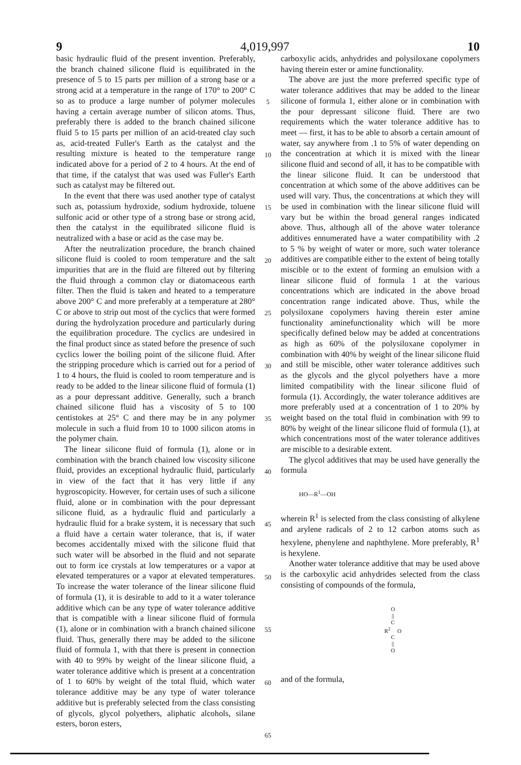9 4,019,997 10
basic hydraulic fluid of the present invention. Preferably, the branch chained silicone fluid is equilibrated in the presence of 5 to 15 parts per million of a strong base or a strong acid at a temperature in the range of 170° to 200° C so as to produce a large number of polymer molecules having a certain average number of silicon atoms. Thus, preferably there is added to the branch chained silicone fluid 5 to 15 parts per million of an acid-treated clay such as, acid-treated Fuller's Earth as the catalyst and the resulting mixture is heated to the temperature range indicated above for a period of 2 to 4 hours. At the end of that time, if the catalyst that was used was Fuller's Earth such as catalyst may be filtered out.
In the event that there was used another type of catalyst such as, potassium hydroxide, sodium hydroxide, toluene sulfonic acid or other type of a strong base or strong acid, then the catalyst in the equilibrated silicone fluid is neutralized with a base or acid as the case may be.
After the neutralization procedure, the branch chained silicone fluid is cooled to room temperature and the salt impurities that are in the fluid are filtered out by filtering the fluid through a common clay or diatomaceous earth filter. Then the fluid is taken and heated to a temperature above 200° C and more preferably at a temperature at 280° C or above to strip out most of the cyclics that were formed during the hydrolyzation procedure and particularly during the equilibration procedure. The cyclics are undesired in the final product since as stated before the presence of such cyclics lower the boiling point of the silicone fluid. After the stripping procedure which is carried out for a period of 1 to 4 hours, the fluid is cooled to room temperature and is ready to be added to the linear silicone fluid of formula (1) as a pour depressant additive. Generally, such a branch chained silicone fluid has a viscosity of 5 to 100 centistokes at 25° C and there may be in any polymer molecule in such a fluid from 10 to 1000 silicon atoms in the polymer chain.
The linear silicone fluid of formula (1), alone or in combination with the branch chained low viscosity silicone fluid, provides an exceptional hydraulic fluid, particularly in view of the fact that it has very little if any hygroscopicity. However, for certain uses of such a silicone fluid, alone or in combination with the pour depressant silicone fluid, as a hydraulic fluid and particularly a hydraulic fluid for a brake system, it is necessary that such a fluid have a certain water tolerance, that is, if water becomes accidentally mixed with the silicone fluid that such water will be absorbed in the fluid and not separate out to form ice crystals at low temperatures or a vapor at elevated temperatures or a vapor at elevated temperatures. To increase the water tolerance of the linear silicone fluid of formula (1), it is desirable to add to it a water tolerance additive which can be any type of water tolerance additive that is compatible with a linear silicone fluid of formula (1), alone or in combination with a branch chained silicone fluid. Thus, generally there may be added to the silicone fluid of formula 1, with that there is present in connection with 40 to 99% by weight of the linear silicone fluid, a water tolerance additive which is present at a concentration of 1 to 60% by weight of the total fluid, which water tolerance additive may be any type of water tolerance additive but is preferably selected from the class consisting of glycols, glycol polyethers, aliphatic alcohols, silane esters, boron esters,
5
10
15
20
25
30
35
40
45
50
55
60
65
carboxylic acids, anhydrides and polysiloxane copolymers having therein ester or amine functionality.
The above are just the more preferred specific type of water tolerance additives that may be added to the linear silicone of formula 1, either alone or in combination with the pour depressant silicone fluid. There are two requirements which the water tolerance additive has to meet — first, it has to be able to absorb a certain amount of water, say anywhere from .1 to 5% of water depending on the concentration at which it is mixed with the linear silicone fluid and second of all, it has to be compatible with the linear silicone fluid. It can be understood that concentration at which some of the above additives can be used will vary. Thus, the concentrations at which they will be used in combination with the linear silicone fluid will vary but be within the broad general ranges indicated above. Thus, although all of the above water tolerance additives ennumerated have a water compatibility with .2 to 5 % by weight of water or more, such water tolerance additives are compatible either to the extent of being totally miscible or to the extent of forming an emulsion with a linear silicone fluid of formula 1 at the various concentrations which are indicated in the above broad concentration range indicated above. Thus, while the polysiloxane copolymers having therein ester amine functionality aminefunctionality which will be more specifically defined below may be added at concentrations as high as 60% of the polysiloxane copolymer in combination with 40% by weight of the linear silicone fluid and still be miscible, other water tolerance additives such as the glycols and the glycol polyethers have a more limited compatibility with the linear silicone fluid of formula (1). Accordingly, the water tolerance additives are more preferably used at a concentration of 1 to 20% by weight based on the total fluid in combination with 99 to 80% by weight of the linear silicone fluid of formula (1), at which concentrations most of the water tolerance additives are miscible to a desirable extent.
The glycol additives that may be used have generally the formula
HO—R<sup>1</sup>—OH
wherein R<sup>1</sup> is selected from the class consisting of alkylene and arylene radicals of 2 to 12 carbon atoms such as hexylene, phenylene and naphthylene. More preferably, R<sup>1</sup> is hexylene.
Another water tolerance additive that may be used above is the carboxylic acid anhydrides selected from the class consisting of compounds of the formula,
O
||
C
R<sup>2</sup> O
C
||
O
and of the formula,